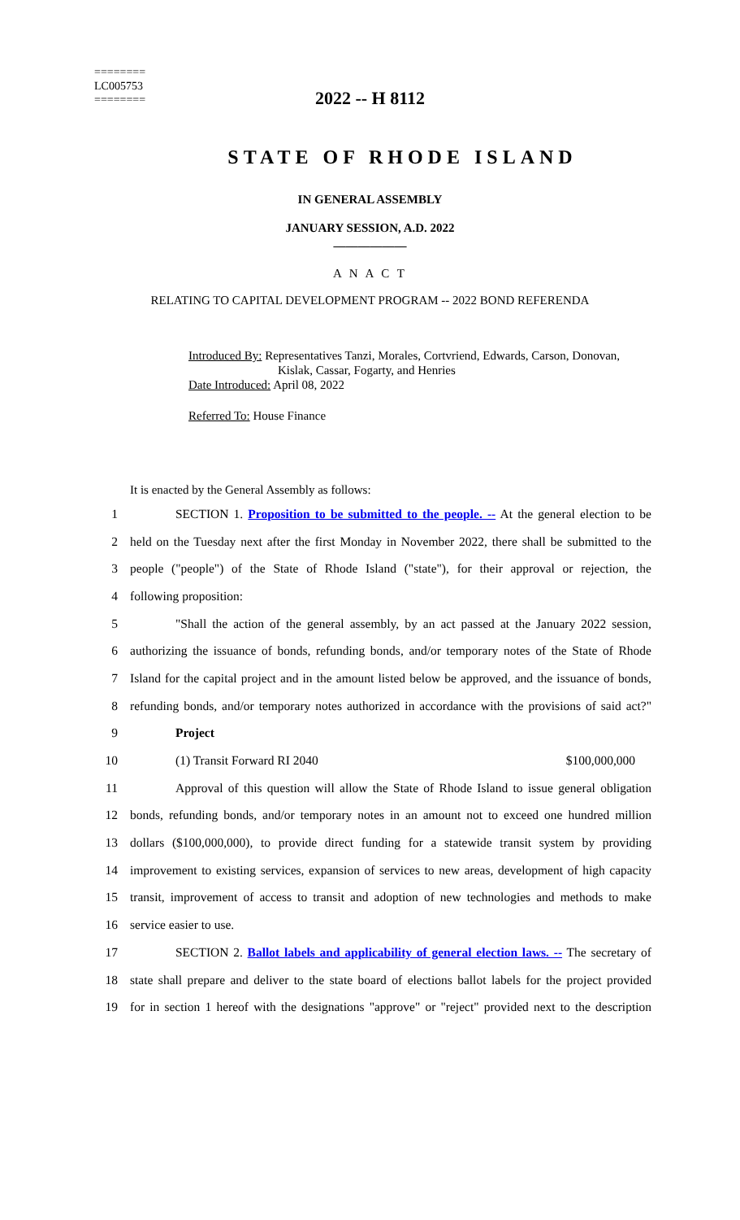========
LC005753
========
2022 -- H 8112
STATE OF RHODE ISLAND
IN GENERAL ASSEMBLY
JANUARY SESSION, A.D. 2022
____________
A N A C T
RELATING TO CAPITAL DEVELOPMENT PROGRAM -- 2022 BOND REFERENDA
Introduced By: Representatives Tanzi, Morales, Cortvriend, Edwards, Carson, Donovan,
Kislak, Cassar, Fogarty, and Henries
Date Introduced: April 08, 2022
Referred To: House Finance
It is enacted by the General Assembly as follows:
1
SECTION 1. Proposition to be submitted to the people. -- At the general election to be
2
held on the Tuesday next after the first Monday in November 2022, there shall be submitted to the
3
people ("people") of the State of Rhode Island ("state"), for their approval or rejection, the
4 following proposition:
5
"Shall the action of the general assembly, by an act passed at the January 2022 session,
6
authorizing the issuance of bonds, refunding bonds, and/or temporary notes of the State of Rhode
7
Island for the capital project and in the amount listed below be approved, and the issuance of bonds,
8
refunding bonds, and/or temporary notes authorized in accordance with the provisions of said act?"
9 Project
10 (1) Transit Forward RI 2040 $100,000,000
11
Approval of this question will allow the State of Rhode Island to issue general obligation
12
bonds, refunding bonds, and/or temporary notes in an amount not to exceed one hundred million
13
dollars ($100,000,000), to provide direct funding for a statewide transit system by providing
14
improvement to existing services, expansion of services to new areas, development of high capacity
15
transit, improvement of access to transit and adoption of new technologies and methods to make
16 service easier to use.
17
SECTION 2. Ballot labels and applicability of general election laws. -- The secretary of
18
state shall prepare and deliver to the state board of elections ballot labels for the project provided
19
for in section 1 hereof with the designations "approve" or "reject" provided next to the description